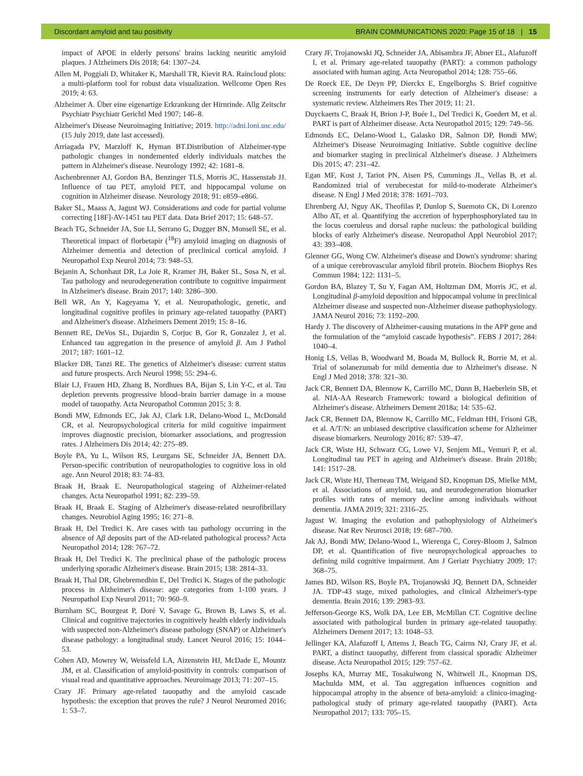Discordant amyloid and tau positivity BRAIN COMMUNICATIONS 2020: Page 15 of 18 | 15
impact of APOE in elderly persons' brains lacking neuritic amyloid plaques. J Alzheimers Dis 2018; 64: 1307–24.
Allen M, Poggiali D, Whitaker K, Marshall TR, Kievit RA. Raincloud plots: a multi-platform tool for robust data visualization. Wellcome Open Res 2019; 4: 63.
Alzheimer A. Über eine eigenartige Erkrankung der Hirnrinde. Allg Zeitschr Psychiatr Psychiatr Gerichtl Med 1907; 146–8.
Alzheimer's Disease Neuroimaging Initiative; 2019. http://adni.loni.usc.edu/ (15 July 2019, date last accessed).
Arriagada PV, Marzloff K, Hyman BT.Distribution of Alzheimer-type pathologic changes in nondemented elderly individuals matches the pattern in Alzheimer's disease. Neurology 1992; 42: 1681–8.
Aschenbrenner AJ, Gordon BA, Benzinger TLS, Morris JC, Hassenstab JJ. Influence of tau PET, amyloid PET, and hippocampal volume on cognition in Alzheimer disease. Neurology 2018; 91: e859–e866.
Baker SL, Maass A, Jagust WJ. Considerations and code for partial volume correcting [18F]-AV-1451 tau PET data. Data Brief 2017; 15: 648–57.
Beach TG, Schneider JA, Sue LI, Serrano G, Dugger BN, Monsell SE, et al. Theoretical impact of florbetapir (<sup>18</sup>F) amyloid imaging on diagnosis of Alzheimer dementia and detection of preclinical cortical amyloid. J Neuropathol Exp Neurol 2014; 73: 948–53.
Bejanin A, Schonhaut DR, La Joie R, Kramer JH, Baker SL, Sosa N, et al. Tau pathology and neurodegeneration contribute to cognitive impairment in Alzheimer's disease. Brain 2017; 140: 3286–300.
Bell WR, An Y, Kageyama Y, et al. Neuropathologic, genetic, and longitudinal cognitive profiles in primary age-related tauopathy (PART) and Alzheimer's disease. Alzheimers Dement 2019; 15: 8–16.
Bennett RE, DeVos SL, Dujardin S, Corjuc B, Gor R, Gonzalez J, et al. Enhanced tau aggregation in the presence of amyloid β. Am J Pathol 2017; 187: 1601–12.
Blacker DB, Tanzi RE. The genetics of Alzheimer's disease: current status and future prospects. Arch Neurol 1998; 55: 294–6.
Blair LJ, Frauen HD, Zhang B, Nordhues BA, Bijan S, Lin Y-C, et al. Tau depletion prevents progressive blood–brain barrier damage in a mouse model of tauopathy. Acta Neuropathol Commun 2015; 3: 8.
Bondi MW, Edmonds EC, Jak AJ, Clark LR, Delano-Wood L, McDonald CR, et al. Neuropsychological criteria for mild cognitive impairment improves diagnostic precision, biomarker associations, and progression rates. J Alzheimers Dis 2014; 42: 275–89.
Boyle PA, Yu L, Wilson RS, Leurgans SE, Schneider JA, Bennett DA. Person-specific contribution of neuropathologies to cognitive loss in old age. Ann Neurol 2018; 83: 74–83.
Braak H, Braak E. Neuropathological stageing of Alzheimer-related changes. Acta Neuropathol 1991; 82: 239–59.
Braak H, Braak E. Staging of Alzheimer's disease-related neurofibrillary changes. Neurobiol Aging 1995; 16: 271–8.
Braak H, Del Tredici K. Are cases with tau pathology occurring in the absence of Aβ deposits part of the AD-related pathological process? Acta Neuropathol 2014; 128: 767–72.
Braak H, Del Tredici K. The preclinical phase of the pathologic process underlying sporadic Alzheimer's disease. Brain 2015; 138: 2814–33.
Braak H, Thal DR, Ghebremedhin E, Del Tredici K. Stages of the pathologic process in Alzheimer's disease: age categories from 1-100 years. J Neuropathol Exp Neurol 2011; 70: 960–9.
Burnham SC, Bourgeat P, Doré V, Savage G, Brown B, Laws S, et al. Clinical and cognitive trajectories in cognitively health elderly individuals with suspected non-Alzheimer's disease pathology (SNAP) or Alzheimer's disease pathology: a longitudinal study. Lancet Neurol 2016; 15: 1044–53.
Cohen AD, Mowrey W, Weissfeld LA, Aizenstein HJ, McDade E, Mountz JM, et al. Classification of amyloid-positivity in controls: comparison of visual read and quantitative approaches. Neuroimage 2013; 71: 207–15.
Crary JF. Primary age-related tauopathy and the amyloid cascade hypothesis: the exception that proves the rule? J Neurol Neuromed 2016; 1: 53–7.
Crary JF, Trojanowski JQ, Schneider JA, Abisambra JF, Abner EL, Alafuzoff I, et al. Primary age-related tauopathy (PART): a common pathology associated with human aging. Acta Neuropathol 2014; 128: 755–66.
De Roeck EE, De Deyn PP, Dierckx E, Engelborghs S. Brief cognitive screening instruments for early detection of Alzheimer's disease: a systematic review. Alzheimers Res Ther 2019; 11: 21.
Duyckaerts C, Braak H, Brion J-P, Buée L, Del Tredici K, Goedert M, et al. PART is part of Alzheimer disease. Acta Neuropathol 2015; 129: 749–56.
Edmonds EC, Delano-Wood L, Galasko DR, Salmon DP, Bondi MW; Alzheimer's Disease Neuroimaging Initiative. Subtle cognitive decline and biomarker staging in preclinical Alzheimer's disease. J Alzheimers Dis 2015; 47: 231–42.
Egan MF, Kost J, Tariot PN, Aisen PS, Cummings JL, Vellas B, et al. Randomized trial of verubecestat for mild-to-moderate Alzheimer's disease. N Engl J Med 2018; 378: 1691–703.
Ehrenberg AJ, Nguy AK, Theofilas P, Dunlop S, Suemoto CK, Di Lorenzo Alho AT, et al. Quantifying the accretion of hyperphosphorylated tau in the locus coeruleus and dorsal raphe nucleus: the pathological building blocks of early Alzheimer's disease. Neuropathol Appl Neurobiol 2017; 43: 393–408.
Glenner GG, Wong CW. Alzheimer's disease and Down's syndrome: sharing of a unique cerebrovascular amyloid fibril protein. Biochem Biophys Res Commun 1984; 122: 1131–5.
Gordon BA, Blazey T, Su Y, Fagan AM, Holtzman DM, Morris JC, et al. Longitudinal β-amyloid deposition and hippocampal volume in preclinical Alzheimer disease and suspected non-Alzheimer disease pathophysiology. JAMA Neurol 2016; 73: 1192–200.
Hardy J. The discovery of Alzheimer-causing mutations in the APP gene and the formulation of the “amyloid cascade hypothesis”. FEBS J 2017; 284: 1040–4.
Honig LS, Vellas B, Woodward M, Boada M, Bullock R, Borrie M, et al. Trial of solanezumab for mild dementia due to Alzheimer's disease. N Engl J Med 2018; 378: 321–30.
Jack CR, Bennett DA, Blennow K, Carrillo MC, Dunn B, Haeberlein SB, et al. NIA-AA Research Framework: toward a biological definition of Alzheimer's disease. Alzheimers Dement 2018a; 14: 535–62.
Jack CR, Bennett DA, Blennow K, Carrillo MC, Feldman HH, Frisoni GB, et al. A/T/N: an unbiased descriptive classification scheme for Alzheimer disease biomarkers. Neurology 2016; 87: 539–47.
Jack CR, Wiste HJ, Schwarz CG, Lowe VJ, Senjem ML, Vemuri P, et al. Longitudinal tau PET in ageing and Alzheimer's disease. Brain 2018b; 141: 1517–28.
Jack CR, Wiste HJ, Therneau TM, Weigand SD, Knopman DS, Mielke MM, et al. Associations of amyloid, tau, and neurodegeneration biomarker profiles with rates of memory decline among individuals without dementia. JAMA 2019; 321: 2316–25.
Jagust W. Imaging the evolution and pathophysiology of Alzheimer's disease. Nat Rev Neurosci 2018; 19: 687–700.
Jak AJ, Bondi MW, Delano-Wood L, Wierenga C, Corey-Bloom J, Salmon DP, et al. Quantification of five neuropsychological approaches to defining mild cognitive impairment. Am J Geriatr Psychiatry 2009; 17: 368–75.
James BD, Wilson RS, Boyle PA, Trojanowski JQ, Bennett DA, Schneider JA. TDP-43 stage, mixed pathologies, and clinical Alzheimer's-type dementia. Brain 2016; 139: 2983–93.
Jefferson-George KS, Wolk DA, Lee EB, McMillan CT. Cognitive decline associated with pathological burden in primary age-related tauopathy. Alzheimers Dement 2017; 13: 1048–53.
Jellinger KA, Alafuzoff I, Attems J, Beach TG, Cairns NJ, Crary JF, et al. PART, a distinct tauopathy, different from classical sporadic Alzheimer disease. Acta Neuropathol 2015; 129: 757–62.
Josephs KA, Murray ME, Tosakulwong N, Whitwell JL, Knopman DS, Machulda MM, et al. Tau aggregation influences cognition and hippocampal atrophy in the absence of beta-amyloid: a clinico-imaging-pathological study of primary age-related tauopathy (PART). Acta Neuropathol 2017; 133: 705–15.